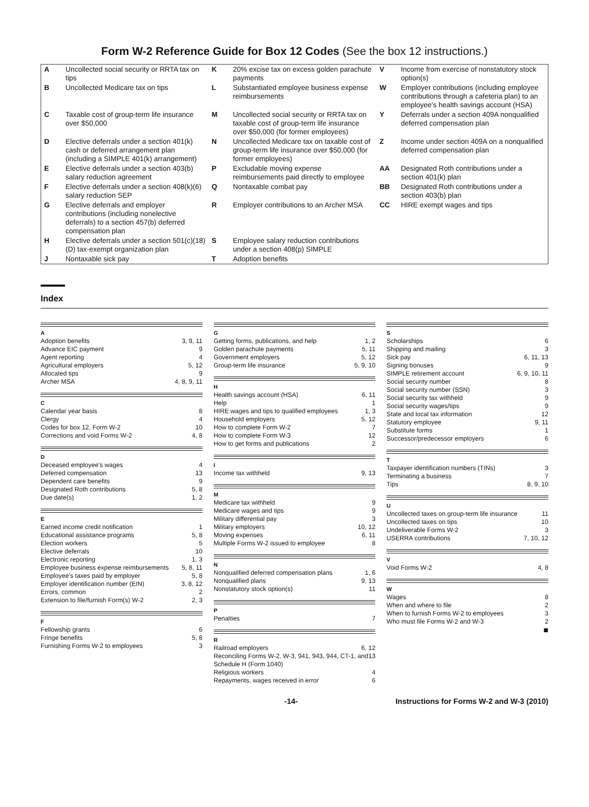Form W-2 Reference Guide for Box 12 Codes (See the box 12 instructions.)
| A | Uncollected social security or RRTA tax on tips | K | 20% excise tax on excess golden parachute payments | V | Income from exercise of nonstatutory stock option(s) |
| B | Uncollected Medicare tax on tips | L | Substantiated employee business expense reimbursements | W | Employer contributions (including employee contributions through a cafeteria plan) to an employee's health savings account (HSA) |
| C | Taxable cost of group-term life insurance over $50,000 | M | Uncollected social security or RRTA tax on taxable cost of group-term life insurance over $50,000 (for former employees) | Y | Deferrals under a section 409A nonqualified deferred compensation plan |
| D | Elective deferrals under a section 401(k) cash or deferred arrangement plan (including a SIMPLE 401(k) arrangement) | N | Uncollected Medicare tax on taxable cost of group-term life insurance over $50,000 (for former employees) | Z | Income under section 409A on a nonqualified deferred compensation plan |
| E | Elective deferrals under a section 403(b) salary reduction agreement | P | Excludable moving expense reimbursements paid directly to employee | AA | Designated Roth contributions under a section 401(k) plan |
| F | Elective deferrals under a section 408(k)(6) salary reduction SEP | Q | Nontaxable combat pay | BB | Designated Roth contributions under a section 403(b) plan |
| G | Elective deferrals and employer contributions (including nonelective deferrals) to a section 457(b) deferred compensation plan | R | Employer contributions to an Archer MSA | CC | HIRE exempt wages and tips |
| H | Elective deferrals under a section 501(c)(18)(D) tax-exempt organization plan | S | Employee salary reduction contributions under a section 408(p) SIMPLE | | |
| J | Nontaxable sick pay | T | Adoption benefits | | |
Index
A
Adoption benefits 3, 9, 11
Advance EIC payment 9
Agent reporting 4
Agricultural employers 5, 12
Allocated tips 9
Archer MSA 4, 8, 9, 11
C
Calendar year basis 8
Clergy 4
Codes for box 12, Form W-2 10
Corrections and void Forms W-2 4, 8
D
Deceased employee's wages 4
Deferred compensation 13
Dependent care benefits 9
Designated Roth contributions 5, 8
Due date(s) 1, 2
E
Earned income credit notification 1
Educational assistance programs 5, 8
Election workers 5
Elective deferrals 10
Electronic reporting 1, 3
Employee business expense reimbursements 5, 8, 11
Employee's taxes paid by employer 5, 8
Employer identification number (EIN) 3, 8, 12
Errors, common 2
Extension to file/furnish Form(s) W-2 2, 3
F
Fellowship grants 6
Fringe benefits 5, 8
Furnishing Forms W-2 to employees 3
G
Getting forms, publications, and help 1, 2
Golden parachute payments 5, 11
Government employers 5, 12
Group-term life insurance 5, 9, 10
H
Health savings account (HSA) 6, 11
Help 1
HIRE wages and tips to qualified employees 1, 3
Household employers 5, 12
How to complete Form W-2 7
How to complete Form W-3 12
How to get forms and publications 2
I
Income tax withheld 9, 13
M
Medicare tax withheld 9
Medicare wages and tips 9
Military differential pay 3
Military employers 10, 12
Moving expenses 6, 11
Multiple Forms W-2 issued to employee 8
N
Nonqualified deferred compensation plans 1, 6
Nonqualified plans 9, 13
Nonstatutory stock option(s) 11
P
Penalties 7
R
Railroad employers 6, 12
Reconciling Forms W-2, W-3, 941, 943, 944, CT-1, and Schedule H (Form 1040) 13
Religious workers 4
Repayments, wages received in error 6
S
Scholarships 6
Shipping and mailing 3
Sick pay 6, 11, 13
Signing bonuses 9
SIMPLE retirement account 6, 9, 10, 11
Social security number 8
Social security number (SSN) 3
Social security tax withheld 9
Social security wages/tips 9
State and local tax information 12
Statutory employee 9, 11
Substitute forms 1
Successor/predecessor employers 6
T
Taxpayer identification numbers (TINs) 3
Terminating a business 7
Tips 8, 9, 10
U
Uncollected taxes on group-term life insurance 11
Uncollected taxes on tips 10
Undeliverable Forms W-2 3
USERRA contributions 7, 10, 12
V
Void Forms W-2 4, 8
W
Wages 8
When and where to file 2
When to furnish Forms W-2 to employees 3
Who must file Forms W-2 and W-3 2
■
-14- Instructions for Forms W-2 and W-3 (2010)